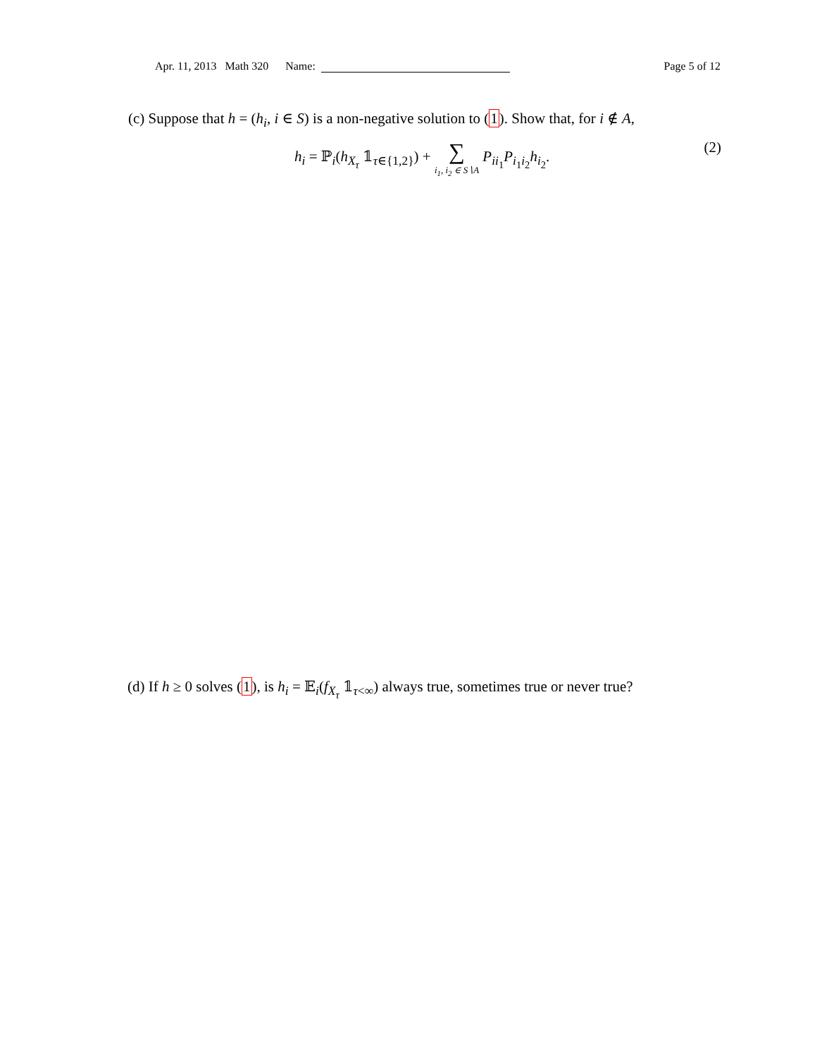Apr. 11, 2013 Math 320 Name: Page 5 of 12
(c) Suppose that h = (h<sub>i</sub>, i ∈ S) is a non-negative solution to (1). Show that, for i ∉ A,
h<sub>i</sub> = ℙ<sub>i</sub>(h<sub>X<sub>τ</sub></sub> 𝟙<sub>τ∈{1,2}</sub>) + ∑ i<sub>1</sub>, i<sub>2</sub> ∈ S∖A P<sub>ii<sub>1</sub></sub>P<sub>i<sub>1</sub>i<sub>2</sub></sub>h<sub>i<sub>2</sub></sub>. (2)
(d) If h ≥ 0 solves (1), is h<sub>i</sub> = 𝔼<sub>i</sub>(f<sub>X<sub>τ</sub></sub> 𝟙<sub>τ<∞</sub>) always true, sometimes true or never true?